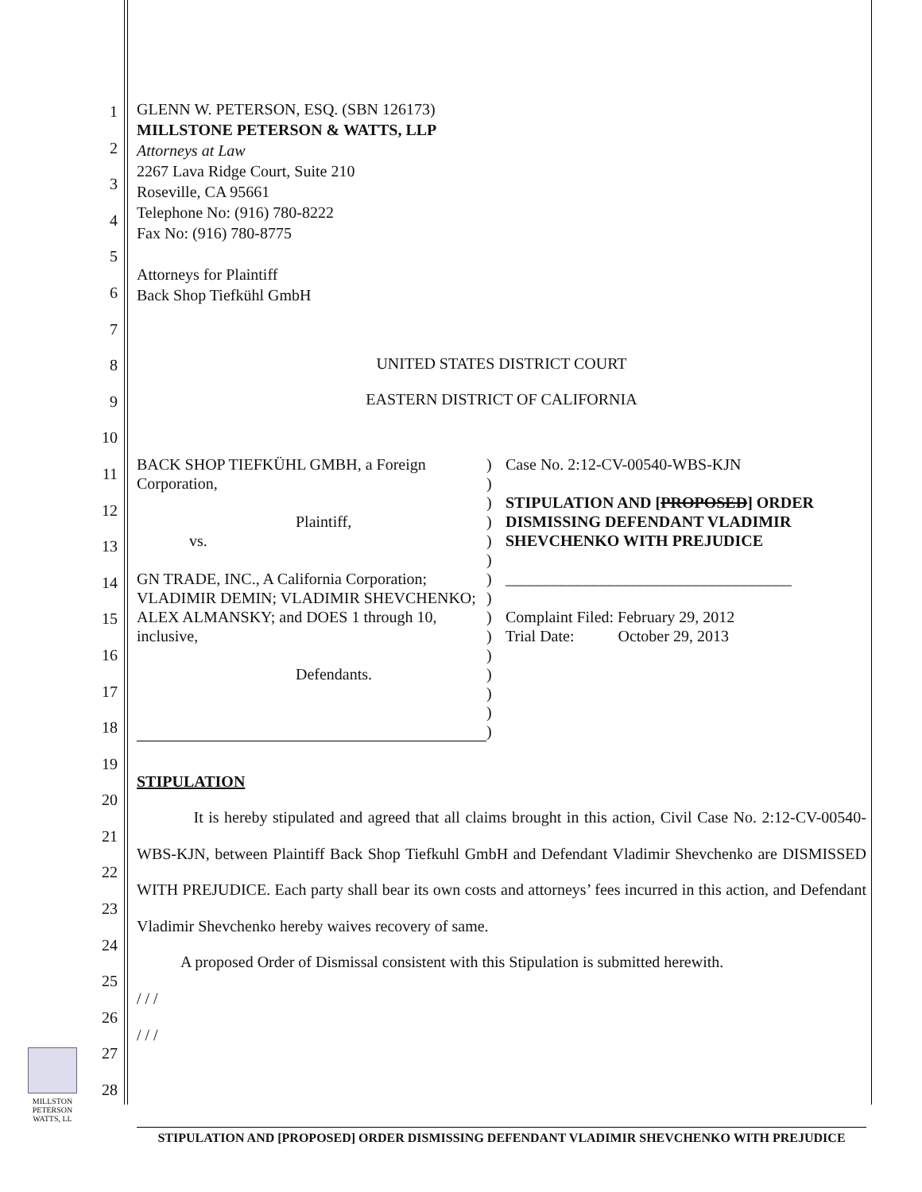1
2
3
4
5
6
7
8
9
10
11
12
13
14
15
16
17
18
19
20
21
22
23
24
25
26
27
28
GLENN W. PETERSON, ESQ. (SBN 126173)
MILLSTONE PETERSON & WATTS, LLP
Attorneys at Law
2267 Lava Ridge Court, Suite 210
Roseville, CA 95661
Telephone No: (916) 780-8222
Fax No: (916) 780-8775
Attorneys for Plaintiff
Back Shop Tiefkühl GmbH
UNITED STATES DISTRICT COURT
EASTERN DISTRICT OF CALIFORNIA
| BACK SHOP TIEFKÜHL GMBH, a Foreign Corporation, Plaintiff, vs. GN TRADE, INC., A California Corporation; VLADIMIR DEMIN; VLADIMIR SHEVCHENKO; ALEX ALMANSKY; and DOES 1 through 10, inclusive, Defendants. | ) ) ) ) ) ) ) ) ) ) ) ) ) ) ) | Case No. 2:12-CV-00540-WBS-KJN STIPULATION AND [ PROPOSED ] ORDER DISMISSING DEFENDANT VLADIMIR SHEVCHENKO WITH PREJUDICE ____________________________________ Complaint Filed: February 29, 2012 Trial Date: October 29, 2013 |
STIPULATION
It is hereby stipulated and agreed that all claims brought in this action, Civil Case No. 2:12-CV-00540-WBS-KJN, between Plaintiff Back Shop Tiefkuhl GmbH and Defendant Vladimir Shevchenko are DISMISSED WITH PREJUDICE. Each party shall bear its own costs and attorneys’ fees incurred in this action, and Defendant Vladimir Shevchenko hereby waives recovery of same.
A proposed Order of Dismissal consistent with this Stipulation is submitted herewith.
/ / /
/ / /
MILLSTON
PETERSON
WATTS, LL
STIPULATION AND [PROPOSED] ORDER DISMISSING DEFENDANT VLADIMIR SHEVCHENKO WITH PREJUDICE